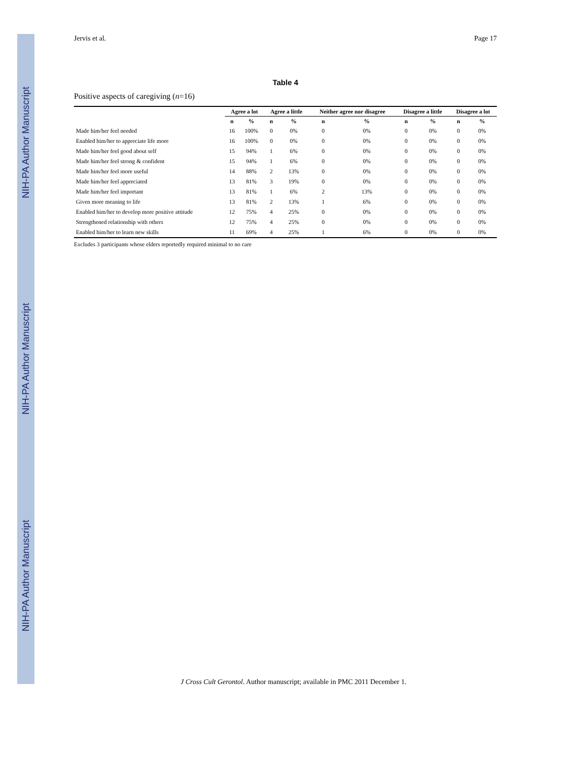NIH-PA Author Manuscript
NIH-PA Author Manuscript
NIH-PA Author Manuscript
Jervis et al. Page 17
Table 4
Positive aspects of caregiving (n=16)
| | Agree a lot | | Agree a little | | Neither agree nor disagree | | Disagree a little | | Disagree a lot | |
| --- | --- | --- | --- | --- | --- | --- | --- | --- | --- | --- |
| | n | % | n | % | n | % | n | % | n | % |
| Made him/her feel needed | 16 | 100% | 0 | 0% | 0 | 0% | 0 | 0% | 0 | 0% |
| Enabled him/her to appreciate life more | 16 | 100% | 0 | 0% | 0 | 0% | 0 | 0% | 0 | 0% |
| Made him/her feel good about self | 15 | 94% | 1 | 6% | 0 | 0% | 0 | 0% | 0 | 0% |
| Made him/her feel strong & confident | 15 | 94% | 1 | 6% | 0 | 0% | 0 | 0% | 0 | 0% |
| Made him/her feel more useful | 14 | 88% | 2 | 13% | 0 | 0% | 0 | 0% | 0 | 0% |
| Made him/her feel appreciated | 13 | 81% | 3 | 19% | 0 | 0% | 0 | 0% | 0 | 0% |
| Made him/her feel important | 13 | 81% | 1 | 6% | 2 | 13% | 0 | 0% | 0 | 0% |
| Given more meaning to life | 13 | 81% | 2 | 13% | 1 | 6% | 0 | 0% | 0 | 0% |
| Enabled him/her to develop more positive attitude | 12 | 75% | 4 | 25% | 0 | 0% | 0 | 0% | 0 | 0% |
| Strengthened relationship with others | 12 | 75% | 4 | 25% | 0 | 0% | 0 | 0% | 0 | 0% |
| Enabled him/her to learn new skills | 11 | 69% | 4 | 25% | 1 | 6% | 0 | 0% | 0 | 0% |
Excludes 3 participants whose elders reportedly required minimal to no care
J Cross Cult Gerontol. Author manuscript; available in PMC 2011 December 1.